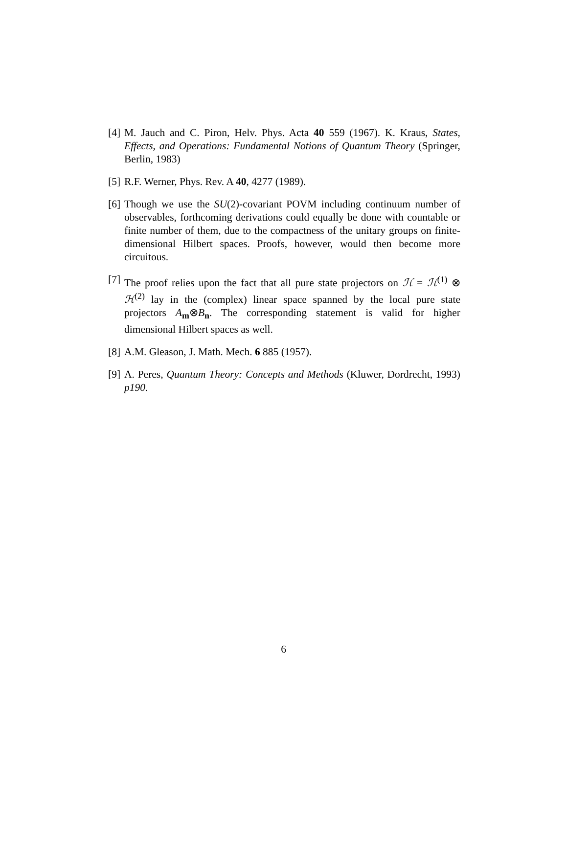[4]
M. Jauch and C. Piron, Helv. Phys. Acta 40 559 (1967). K. Kraus, States, Effects, and Operations: Fundamental Notions of Quantum Theory (Springer, Berlin, 1983)
[5]
R.F. Werner, Phys. Rev. A 40, 4277 (1989).
[6]
Though we use the SU(2)-covariant POVM including continuum number of observables, forthcoming derivations could equally be done with countable or finite number of them, due to the compactness of the unitary groups on finite-dimensional Hilbert spaces. Proofs, however, would then become more circuitous.
[7]
The proof relies upon the fact that all pure state projectors on ℋ = ℋ<sup>(1)</sup> ⊗ ℋ<sup>(2)</sup> lay in the (complex) linear space spanned by the local pure state projectors A<sub>m</sub>⊗B<sub>n</sub>. The corresponding statement is valid for higher dimensional Hilbert spaces as well.
[8]
A.M. Gleason, J. Math. Mech. 6 885 (1957).
[9]
A. Peres, Quantum Theory: Concepts and Methods (Kluwer, Dordrecht, 1993) p190.
6